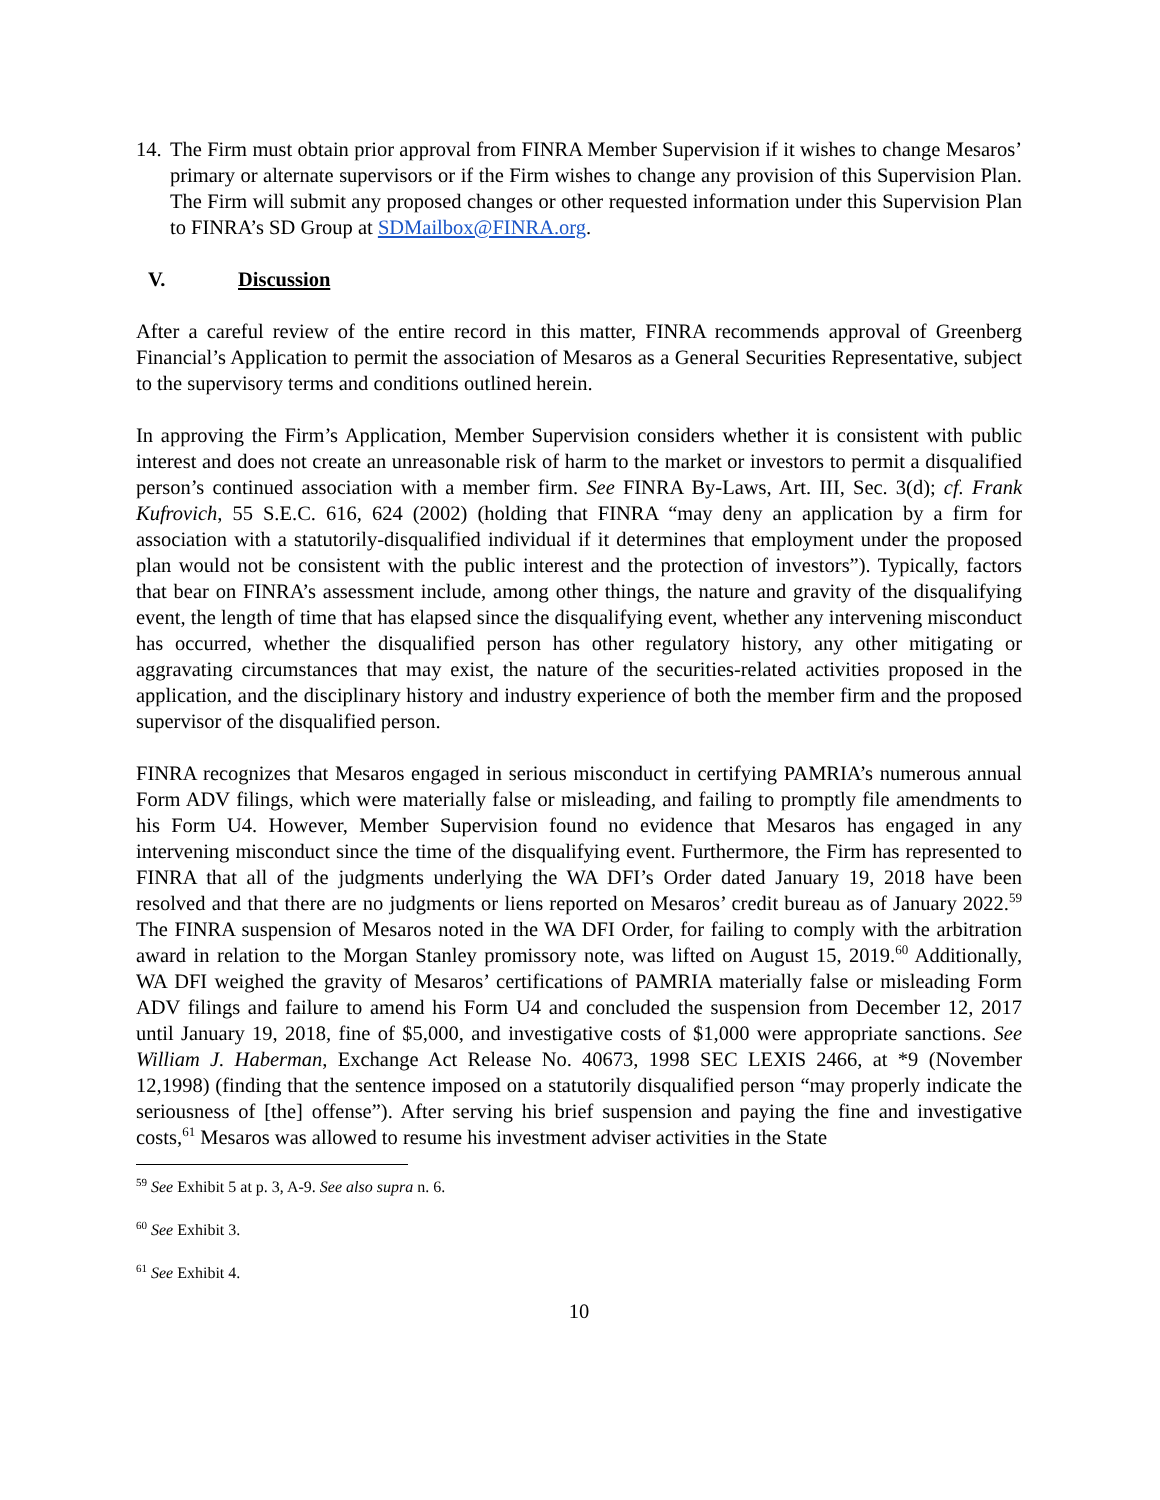14. The Firm must obtain prior approval from FINRA Member Supervision if it wishes to change Mesaros’ primary or alternate supervisors or if the Firm wishes to change any provision of this Supervision Plan. The Firm will submit any proposed changes or other requested information under this Supervision Plan to FINRA’s SD Group at SDMailbox@FINRA.org.
V. Discussion
After a careful review of the entire record in this matter, FINRA recommends approval of Greenberg Financial’s Application to permit the association of Mesaros as a General Securities Representative, subject to the supervisory terms and conditions outlined herein.
In approving the Firm’s Application, Member Supervision considers whether it is consistent with public interest and does not create an unreasonable risk of harm to the market or investors to permit a disqualified person’s continued association with a member firm. See FINRA By-Laws, Art. III, Sec. 3(d); cf. Frank Kufrovich, 55 S.E.C. 616, 624 (2002) (holding that FINRA “may deny an application by a firm for association with a statutorily-disqualified individual if it determines that employment under the proposed plan would not be consistent with the public interest and the protection of investors”). Typically, factors that bear on FINRA’s assessment include, among other things, the nature and gravity of the disqualifying event, the length of time that has elapsed since the disqualifying event, whether any intervening misconduct has occurred, whether the disqualified person has other regulatory history, any other mitigating or aggravating circumstances that may exist, the nature of the securities-related activities proposed in the application, and the disciplinary history and industry experience of both the member firm and the proposed supervisor of the disqualified person.
FINRA recognizes that Mesaros engaged in serious misconduct in certifying PAMRIA’s numerous annual Form ADV filings, which were materially false or misleading, and failing to promptly file amendments to his Form U4. However, Member Supervision found no evidence that Mesaros has engaged in any intervening misconduct since the time of the disqualifying event. Furthermore, the Firm has represented to FINRA that all of the judgments underlying the WA DFI’s Order dated January 19, 2018 have been resolved and that there are no judgments or liens reported on Mesaros’ credit bureau as of January 2022.<sup>59</sup> The FINRA suspension of Mesaros noted in the WA DFI Order, for failing to comply with the arbitration award in relation to the Morgan Stanley promissory note, was lifted on August 15, 2019.<sup>60</sup> Additionally, WA DFI weighed the gravity of Mesaros’ certifications of PAMRIA materially false or misleading Form ADV filings and failure to amend his Form U4 and concluded the suspension from December 12, 2017 until January 19, 2018, fine of $5,000, and investigative costs of $1,000 were appropriate sanctions. See William J. Haberman, Exchange Act Release No. 40673, 1998 SEC LEXIS 2466, at *9 (November 12,1998) (finding that the sentence imposed on a statutorily disqualified person “may properly indicate the seriousness of [the] offense”). After serving his brief suspension and paying the fine and investigative costs,<sup>61</sup> Mesaros was allowed to resume his investment adviser activities in the State
<sup>59</sup> See Exhibit 5 at p. 3, A-9. See also supra n. 6.
<sup>60</sup> See Exhibit 3.
<sup>61</sup> See Exhibit 4.
10